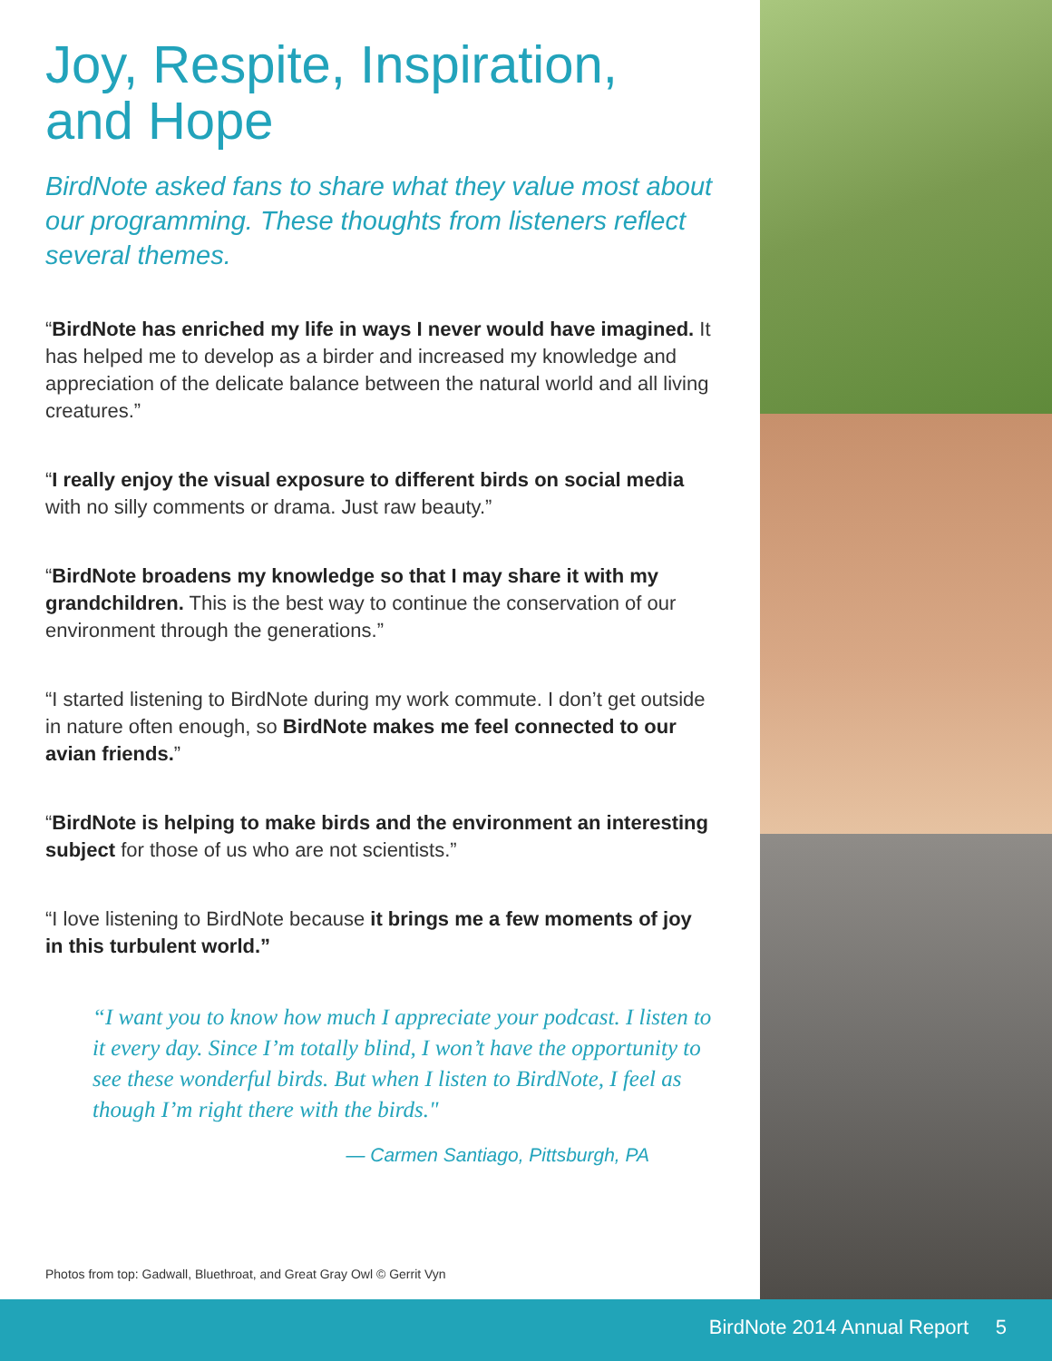Joy, Respite, Inspiration,
and Hope
BirdNote asked fans to share what they value most about our programming. These thoughts from listeners reflect several themes.
“BirdNote has enriched my life in ways I never would have imagined. It has helped me to develop as a birder and increased my knowledge and appreciation of the delicate balance between the natural world and all living creatures.”
“I really enjoy the visual exposure to different birds on social media with no silly comments or drama. Just raw beauty.”
“BirdNote broadens my knowledge so that I may share it with my grandchildren. This is the best way to continue the conservation of our environment through the generations.”
“I started listening to BirdNote during my work commute. I don’t get outside in nature often enough, so BirdNote makes me feel connected to our avian friends.”
“BirdNote is helping to make birds and the environment an interesting subject for those of us who are not scientists.”
“I love listening to BirdNote because it brings me a few moments of joy in this turbulent world.”
“I want you to know how much I appreciate your podcast. I listen to it every day. Since I’m totally blind, I won’t have the opportunity to see these wonderful birds. But when I listen to BirdNote, I feel as though I’m right there with the birds."
— Carmen Santiago, Pittsburgh, PA
Photos from top: Gadwall, Bluethroat, and Great Gray Owl © Gerrit Vyn
BirdNote 2014 Annual Report 5